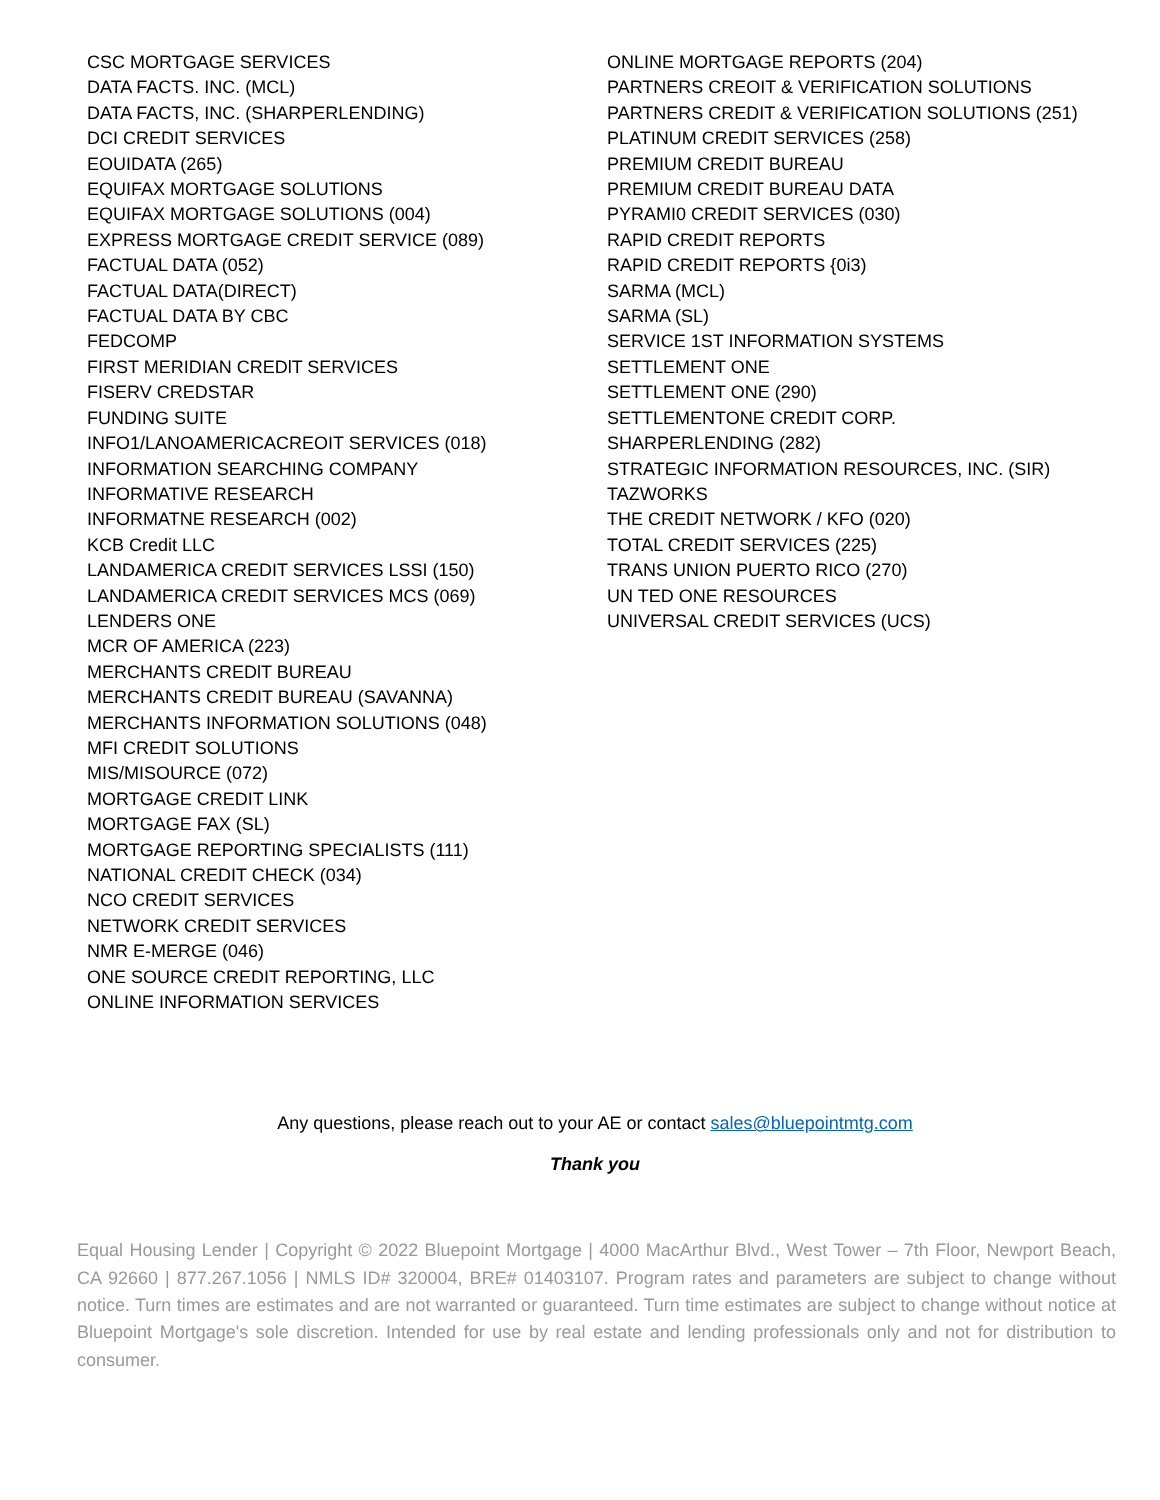CSC MORTGAGE SERVICES
DATA FACTS. INC. (MCL)
DATA FACTS, INC. (SHARPERLENDING)
DCI CREDIT SERVICES
EOUIDATA (265)
EQUIFAX MORTGAGE SOLUTlONS
EQUIFAX MORTGAGE SOLUTIONS (004)
EXPRESS MORTGAGE CREDIT SERVICE (089)
FACTUAL DATA (052)
FACTUAL DATA(DIRECT)
FACTUAL DATA BY CBC
FEDCOMP
FIRST MERIDIAN CREDlT SERVICES
FISERV CREDSTAR
FUNDING SUITE
INFO1/LANOAMERICACREOIT SERVICES (018)
INFORMATION SEARCHING COMPANY
INFORMATIVE RESEARCH
INFORMATNE RESEARCH (002)
KCB Credit LLC
LANDAMERICA CREDIT SERVICES LSSI (150)
LANDAMERICA CREDIT SERVICES MCS (069)
LENDERS ONE
MCR OF AMERICA (223)
MERCHANTS CREDlT BUREAU
MERCHANTS CREDIT BUREAU (SAVANNA)
MERCHANTS INFORMATION SOLUTIONS (048)
MFI CREDIT SOLUTIONS
MIS/MISOURCE (072)
MORTGAGE CREDIT LINK
MORTGAGE FAX (SL)
MORTGAGE REPORTING SPECIALISTS (111)
NATIONAL CREDIT CHECK (034)
NCO CREDIT SERVICES
NETWORK CREDIT SERVICES
NMR E-MERGE (046)
ONE SOURCE CREDIT REPORTING, LLC
ONLINE INFORMATION SERVICES
ONLINE MORTGAGE REPORTS (204)
PARTNERS CREOIT & VERIFICATION SOLUTIONS
PARTNERS CREDIT & VERIFICATION SOLUTIONS (251)
PLATINUM CREDIT SERVICES (258)
PREMIUM CREDIT BUREAU
PREMIUM CREDIT BUREAU DATA
PYRAMI0 CREDIT SERVICES (030)
RAPID CREDIT REPORTS
RAPID CREDIT REPORTS {0i3)
SARMA (MCL)
SARMA (SL)
SERVICE 1ST INFORMATION SYSTEMS
SETTLEMENT ONE
SETTLEMENT ONE (290)
SETTLEMENTONE CREDIT CORP.
SHARPERLENDING (282)
STRATEGIC INFORMATION RESOURCES, INC. (SIR)
TAZWORKS
THE CREDIT NETWORK / KFO (020)
TOTAL CREDIT SERVICES (225)
TRANS UNION PUERTO RICO (270)
UN TED ONE RESOURCES
UNIVERSAL CREDIT SERVICES (UCS)
Any questions, please reach out to your AE or contact sales@bluepointmtg.com
Thank you
Equal Housing Lender | Copyright © 2022 Bluepoint Mortgage | 4000 MacArthur Blvd., West Tower – 7th Floor, Newport Beach, CA 92660 | 877.267.1056 | NMLS ID# 320004, BRE# 01403107. Program rates and parameters are subject to change without notice. Turn times are estimates and are not warranted or guaranteed. Turn time estimates are subject to change without notice at Bluepoint Mortgage's sole discretion. Intended for use by real estate and lending professionals only and not for distribution to consumer.